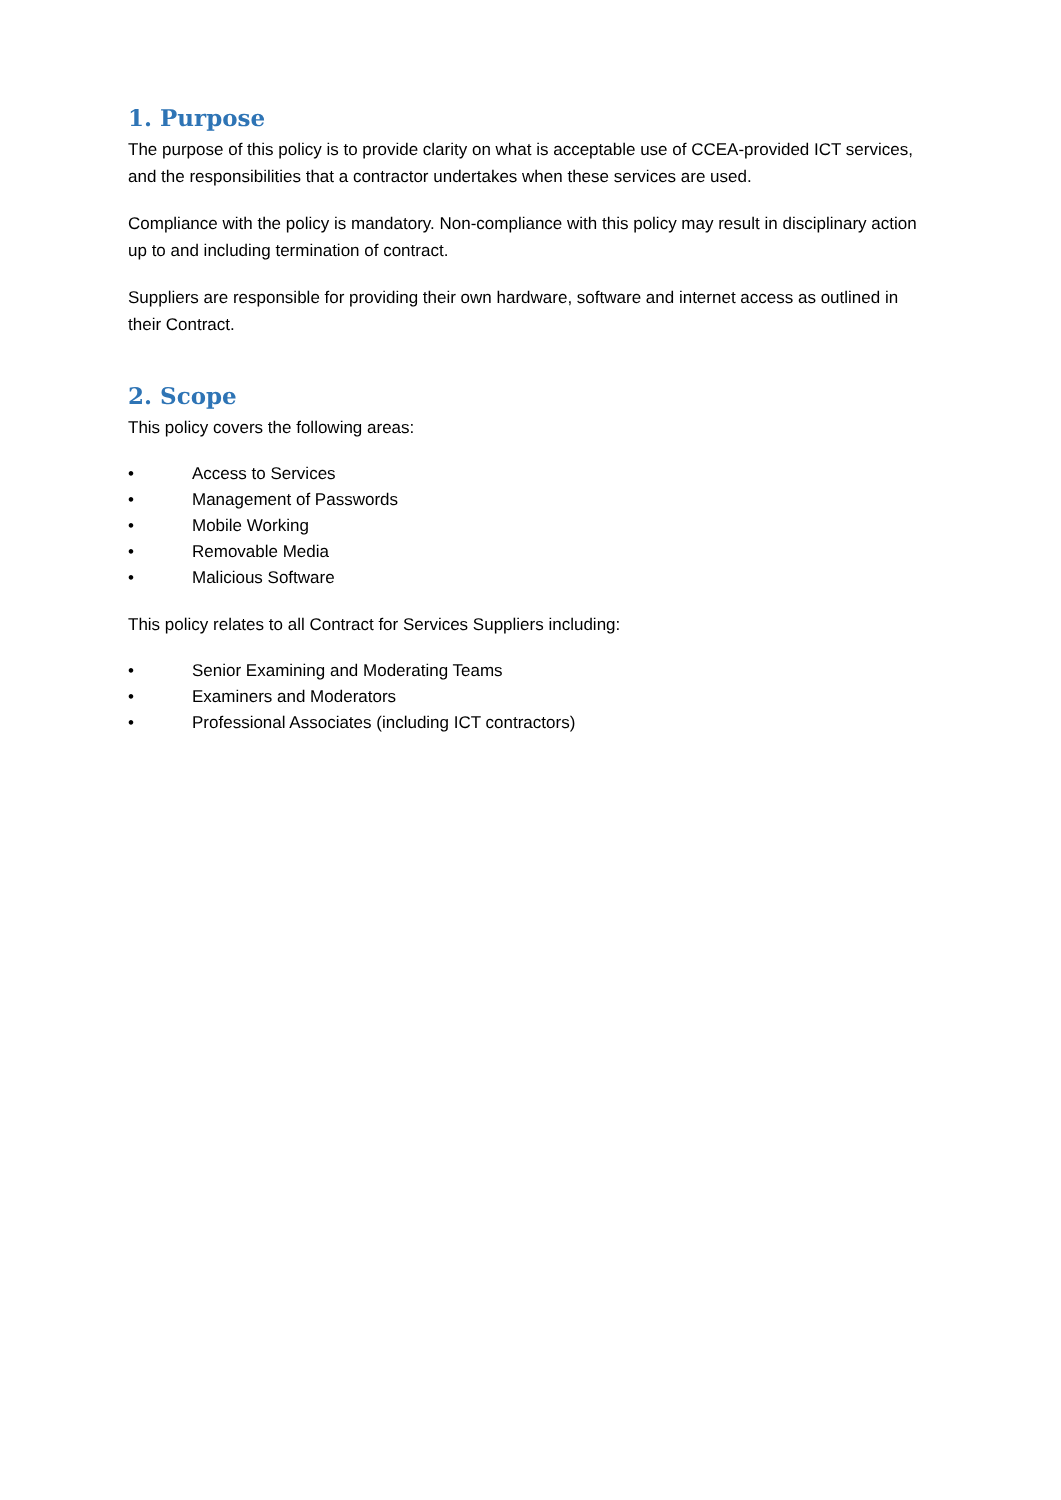1. Purpose
The purpose of this policy is to provide clarity on what is acceptable use of CCEA-provided ICT services, and the responsibilities that a contractor undertakes when these services are used.
Compliance with the policy is mandatory. Non-compliance with this policy may result in disciplinary action up to and including termination of contract.
Suppliers are responsible for providing their own hardware, software and internet access as outlined in their Contract.
2. Scope
This policy covers the following areas:
• Access to Services
• Management of Passwords
• Mobile Working
• Removable Media
• Malicious Software
This policy relates to all Contract for Services Suppliers including:
• Senior Examining and Moderating Teams
• Examiners and Moderators
• Professional Associates (including ICT contractors)